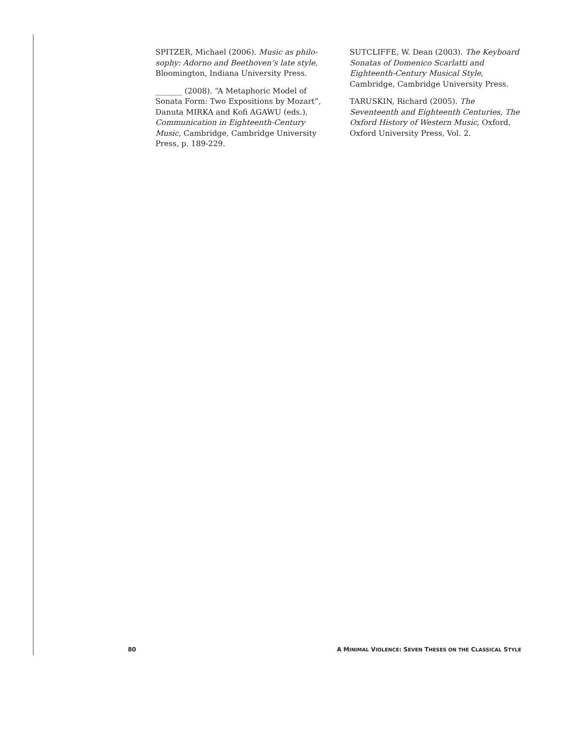SPITZER, Michael (2006). Music as philo-sophy: Adorno and Beethoven’s late style, Bloomington, Indiana University Press.
_______ (2008). “A Metaphoric Model of Sonata Form: Two Expositions by Mozart”, Danuta MIRKA and Kofi AGAWU (eds.), Communication in Eighteenth-Century Music, Cambridge, Cambridge University Press, p. 189-229.
SUTCLIFFE, W. Dean (2003). The Keyboard Sonatas of Domenico Scarlatti and Eighteenth-Century Musical Style, Cambridge, Cambridge University Press.
TARUSKIN, Richard (2005). The Seventeenth and Eighteenth Centuries, The Oxford History of Western Music, Oxford, Oxford University Press, Vol. 2.
80 A MINIMAL VIOLENCE: SEVEN THESES ON THE CLASSICAL STYLE